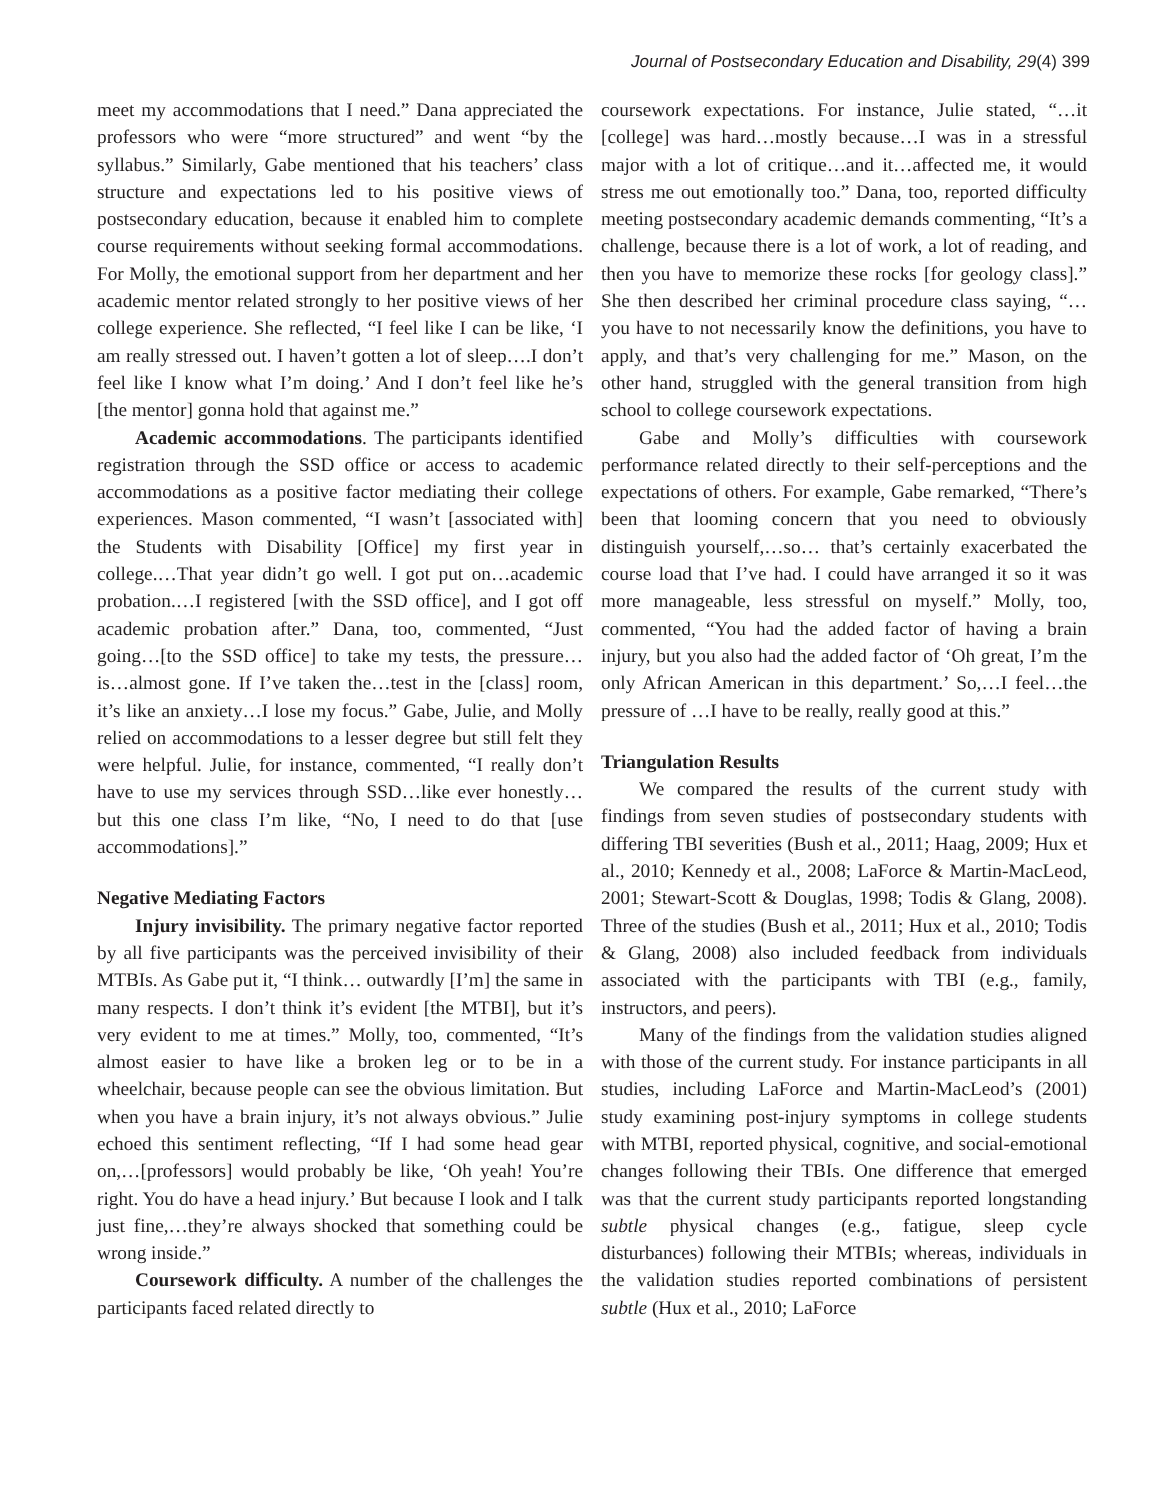Journal of Postsecondary Education and Disability, 29(4) 399
meet my accommodations that I need.” Dana appreciated the professors who were “more structured” and went “by the syllabus.” Similarly, Gabe mentioned that his teachers’ class structure and expectations led to his positive views of postsecondary education, because it enabled him to complete course requirements without seeking formal accommodations. For Molly, the emotional support from her department and her academic mentor related strongly to her positive views of her college experience. She reflected, “I feel like I can be like, ‘I am really stressed out. I haven’t gotten a lot of sleep….I don’t feel like I know what I’m doing.’ And I don’t feel like he’s [the mentor] gonna hold that against me.”
Academic accommodations. The participants identified registration through the SSD office or access to academic accommodations as a positive factor mediating their college experiences. Mason commented, “I wasn’t [associated with] the Students with Disability [Office] my first year in college.…That year didn’t go well. I got put on…academic probation.…I registered [with the SSD office], and I got off academic probation after.” Dana, too, commented, “Just going…[to the SSD office] to take my tests, the pressure…is…almost gone. If I’ve taken the…test in the [class] room, it’s like an anxiety…I lose my focus.” Gabe, Julie, and Molly relied on accommodations to a lesser degree but still felt they were helpful. Julie, for instance, commented, “I really don’t have to use my services through SSD…like ever honestly… but this one class I’m like, “No, I need to do that [use accommodations].”
Negative Mediating Factors
Injury invisibility. The primary negative factor reported by all five participants was the perceived invisibility of their MTBIs. As Gabe put it, “I think… outwardly [I’m] the same in many respects. I don’t think it’s evident [the MTBI], but it’s very evident to me at times.” Molly, too, commented, “It’s almost easier to have like a broken leg or to be in a wheelchair, because people can see the obvious limitation. But when you have a brain injury, it’s not always obvious.” Julie echoed this sentiment reflecting, “If I had some head gear on,…[professors] would probably be like, ‘Oh yeah! You’re right. You do have a head injury.’ But because I look and I talk just fine,…they’re always shocked that something could be wrong inside.”
Coursework difficulty. A number of the challenges the participants faced related directly to
coursework expectations. For instance, Julie stated, “…it [college] was hard…mostly because…I was in a stressful major with a lot of critique…and it…affected me, it would stress me out emotionally too.” Dana, too, reported difficulty meeting postsecondary academic demands commenting, “It’s a challenge, because there is a lot of work, a lot of reading, and then you have to memorize these rocks [for geology class].” She then described her criminal procedure class saying, “…you have to not necessarily know the definitions, you have to apply, and that’s very challenging for me.” Mason, on the other hand, struggled with the general transition from high school to college coursework expectations.
Gabe and Molly’s difficulties with coursework performance related directly to their self-perceptions and the expectations of others. For example, Gabe remarked, “There’s been that looming concern that you need to obviously distinguish yourself,…so… that’s certainly exacerbated the course load that I’ve had. I could have arranged it so it was more manageable, less stressful on myself.” Molly, too, commented, “You had the added factor of having a brain injury, but you also had the added factor of ‘Oh great, I’m the only African American in this department.’ So,…I feel…the pressure of …I have to be really, really good at this.”
Triangulation Results
We compared the results of the current study with findings from seven studies of postsecondary students with differing TBI severities (Bush et al., 2011; Haag, 2009; Hux et al., 2010; Kennedy et al., 2008; LaForce & Martin-MacLeod, 2001; Stewart-Scott & Douglas, 1998; Todis & Glang, 2008). Three of the studies (Bush et al., 2011; Hux et al., 2010; Todis & Glang, 2008) also included feedback from individuals associated with the participants with TBI (e.g., family, instructors, and peers).
Many of the findings from the validation studies aligned with those of the current study. For instance participants in all studies, including LaForce and Martin-MacLeod’s (2001) study examining post-injury symptoms in college students with MTBI, reported physical, cognitive, and social-emotional changes following their TBIs. One difference that emerged was that the current study participants reported longstanding subtle physical changes (e.g., fatigue, sleep cycle disturbances) following their MTBIs; whereas, individuals in the validation studies reported combinations of persistent subtle (Hux et al., 2010; LaForce